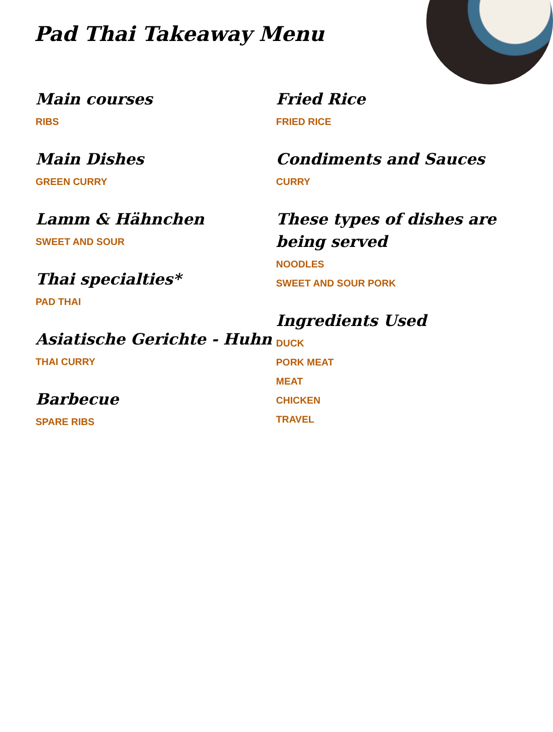Pad Thai Takeaway Menu
Main courses
RIBS
Main Dishes
GREEN CURRY
Lamm & Hähnchen
SWEET AND SOUR
Thai specialties*
PAD THAI
Asiatische Gerichte - Huhn
THAI CURRY
Barbecue
SPARE RIBS
Fried Rice
FRIED RICE
Condiments and Sauces
CURRY
These types of dishes are being served
NOODLES
SWEET AND SOUR PORK
Ingredients Used
DUCK
PORK MEAT
MEAT
CHICKEN
TRAVEL